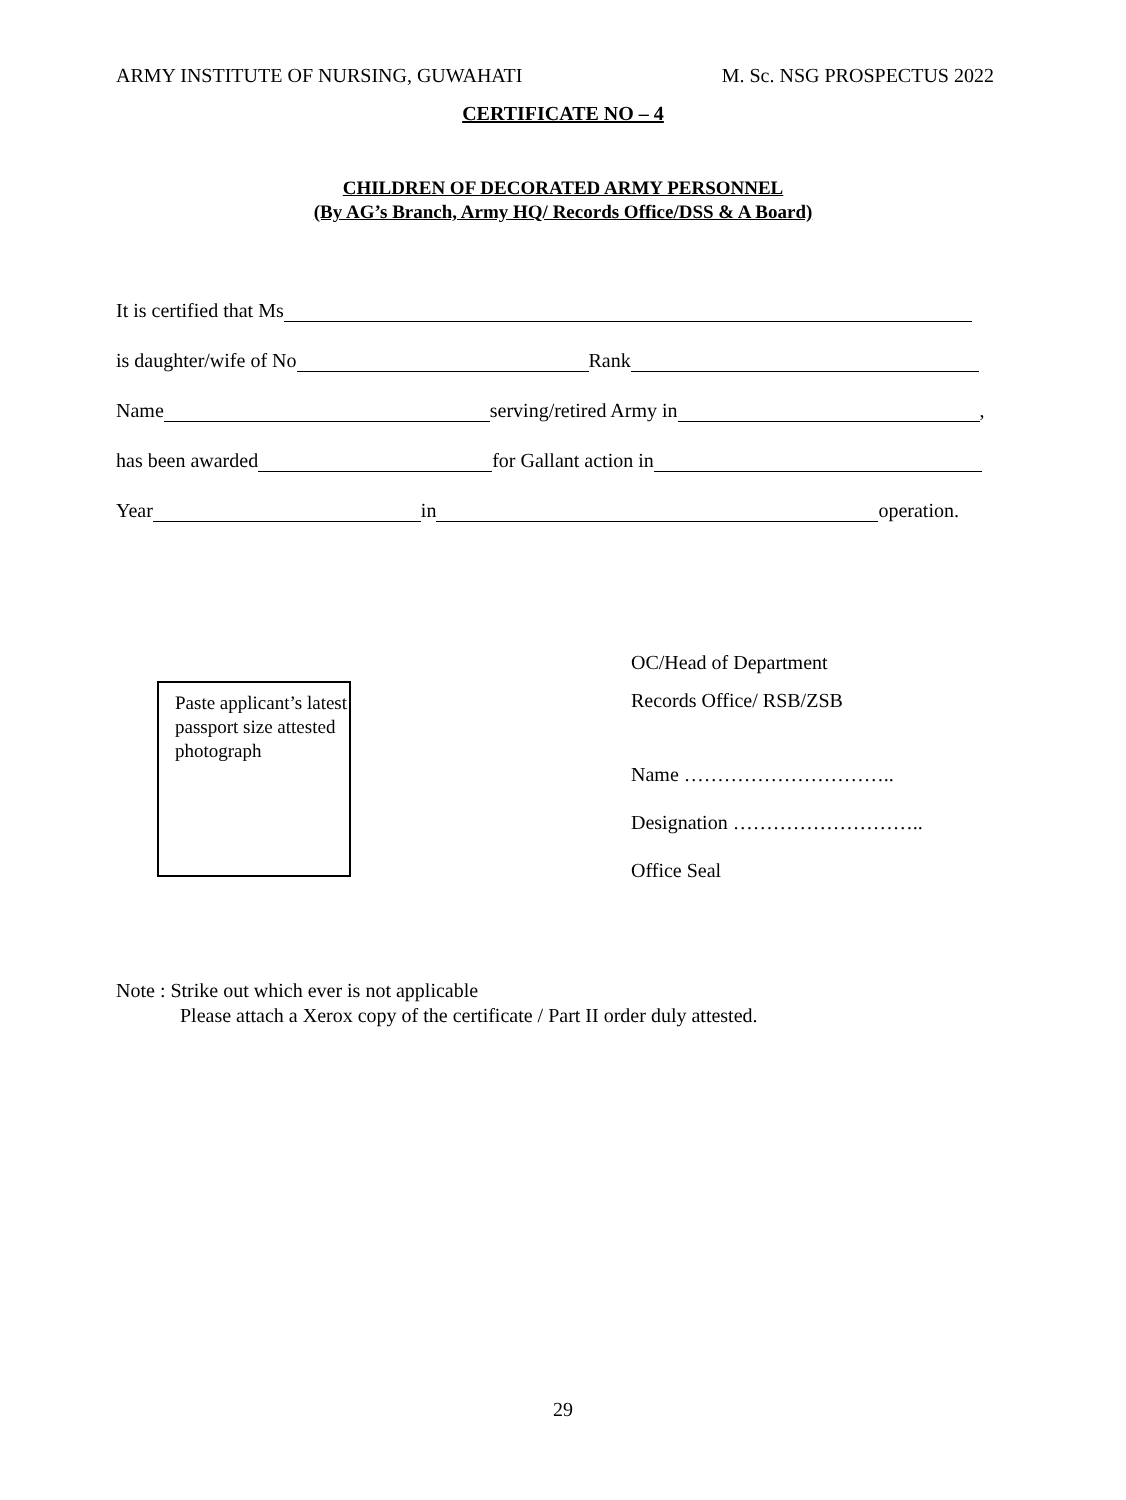ARMY INSTITUTE OF NURSING, GUWAHATI M. Sc. NSG PROSPECTUS 2022
CERTIFICATE NO – 4
CHILDREN OF DECORATED ARMY PERSONNEL
(By AG’s Branch, Army HQ/ Records Office/DSS & A Board)
It is certified that Ms
is daughter/wife of No Rank
Name serving/retired Army in ,
has been awarded for Gallant action in
Year in operation.
Paste applicant’s latest passport size attested photograph
OC/Head of Department
Records Office/ RSB/ZSB
Name …………………………..
Designation ………………………..
Office Seal
Note : Strike out which ever is not applicable
Please attach a Xerox copy of the certificate / Part II order duly attested.
29